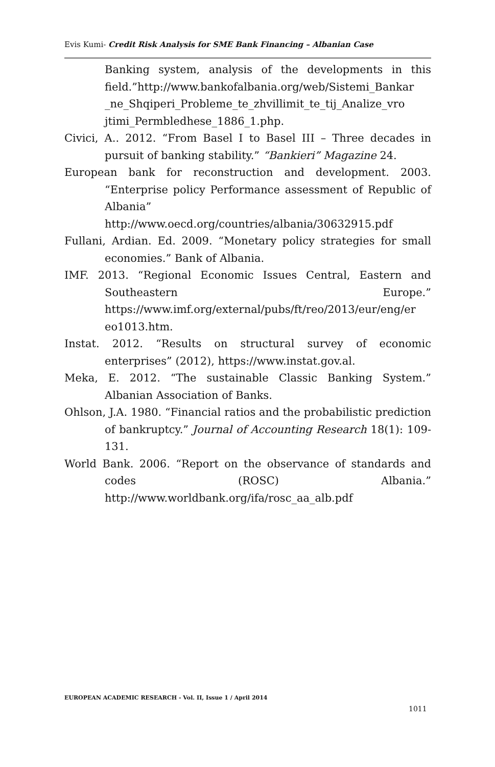Evis Kumi- Credit Risk Analysis for SME Bank Financing – Albanian Case
Banking system, analysis of the developments in this field.”http://www.bankofalbania.org/web/Sistemi_Bankar _ne_Shqiperi_Probleme_te_zhvillimit_te_tij_Analize_vro jtimi_Permbledhese_1886_1.php.
Civici, A.. 2012. “From Basel I to Basel III – Three decades in pursuit of banking stability.” “Bankieri” Magazine 24.
European bank for reconstruction and development. 2003. “Enterprise policy Performance assessment of Republic of Albania” http://www.oecd.org/countries/albania/30632915.pdf
Fullani, Ardian. Ed. 2009. “Monetary policy strategies for small economies.” Bank of Albania.
IMF. 2013. “Regional Economic Issues Central, Eastern and Southeastern Europe.” https://www.imf.org/external/pubs/ft/reo/2013/eur/eng/er eo1013.htm.
Instat. 2012. “Results on structural survey of economic enterprises” (2012), https://www.instat.gov.al.
Meka, E. 2012. “The sustainable Classic Banking System.” Albanian Association of Banks.
Ohlson, J.A. 1980. “Financial ratios and the probabilistic prediction of bankruptcy.” Journal of Accounting Research 18(1): 109-131.
World Bank. 2006. “Report on the observance of standards and codes (ROSC) Albania.” http://www.worldbank.org/ifa/rosc_aa_alb.pdf
EUROPEAN ACADEMIC RESEARCH - Vol. II, Issue 1 / April 2014
1011